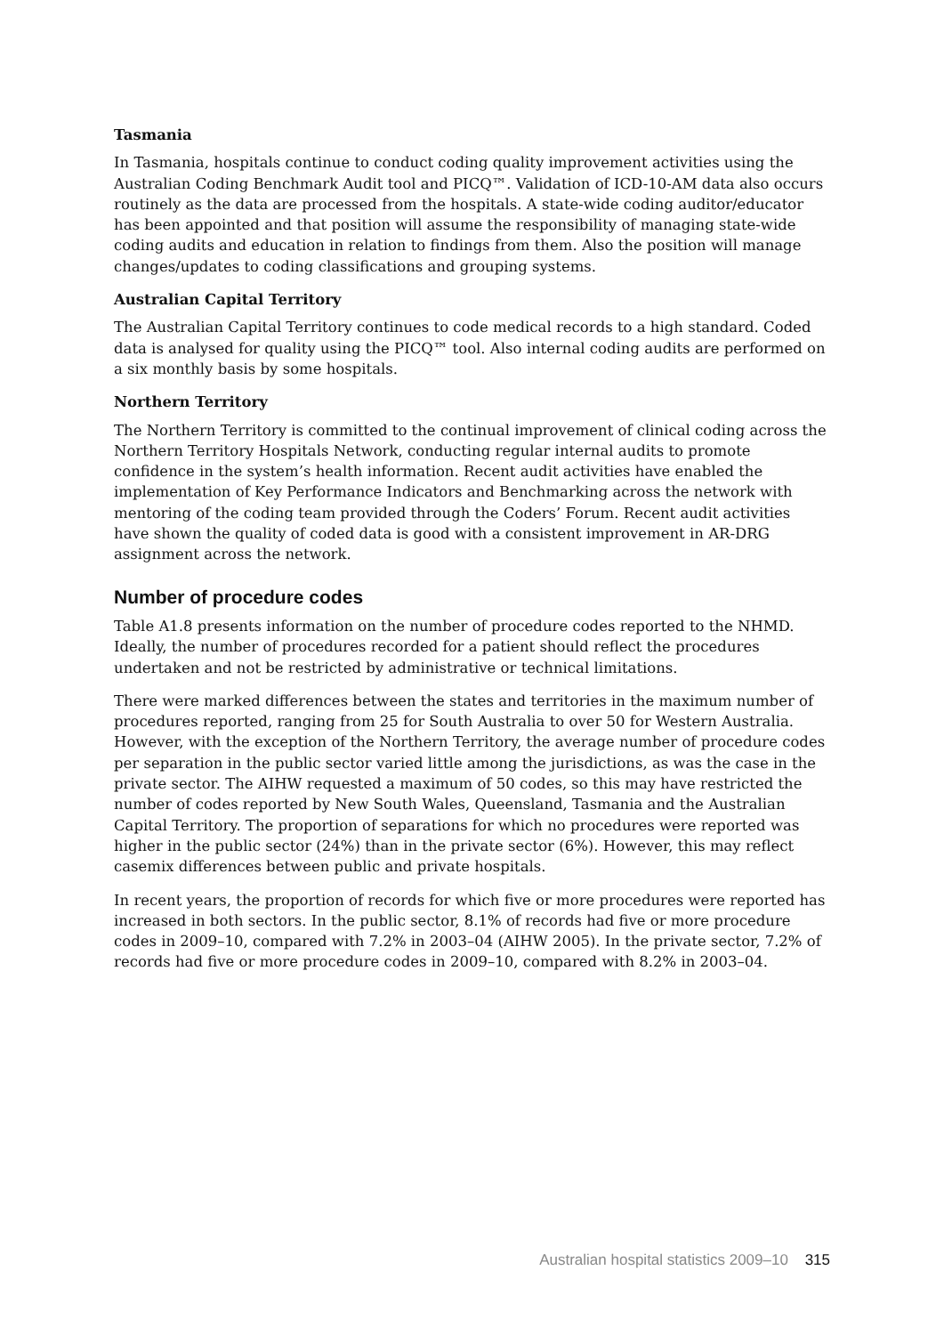Tasmania
In Tasmania, hospitals continue to conduct coding quality improvement activities using the Australian Coding Benchmark Audit tool and PICQ™. Validation of ICD-10-AM data also occurs routinely as the data are processed from the hospitals. A state-wide coding auditor/educator has been appointed and that position will assume the responsibility of managing state-wide coding audits and education in relation to findings from them. Also the position will manage changes/updates to coding classifications and grouping systems.
Australian Capital Territory
The Australian Capital Territory continues to code medical records to a high standard. Coded data is analysed for quality using the PICQ™ tool. Also internal coding audits are performed on a six monthly basis by some hospitals.
Northern Territory
The Northern Territory is committed to the continual improvement of clinical coding across the Northern Territory Hospitals Network, conducting regular internal audits to promote confidence in the system’s health information. Recent audit activities have enabled the implementation of Key Performance Indicators and Benchmarking across the network with mentoring of the coding team provided through the Coders’ Forum. Recent audit activities have shown the quality of coded data is good with a consistent improvement in AR-DRG assignment across the network.
Number of procedure codes
Table A1.8 presents information on the number of procedure codes reported to the NHMD. Ideally, the number of procedures recorded for a patient should reflect the procedures undertaken and not be restricted by administrative or technical limitations.
There were marked differences between the states and territories in the maximum number of procedures reported, ranging from 25 for South Australia to over 50 for Western Australia. However, with the exception of the Northern Territory, the average number of procedure codes per separation in the public sector varied little among the jurisdictions, as was the case in the private sector. The AIHW requested a maximum of 50 codes, so this may have restricted the number of codes reported by New South Wales, Queensland, Tasmania and the Australian Capital Territory. The proportion of separations for which no procedures were reported was higher in the public sector (24%) than in the private sector (6%). However, this may reflect casemix differences between public and private hospitals.
In recent years, the proportion of records for which five or more procedures were reported has increased in both sectors. In the public sector, 8.1% of records had five or more procedure codes in 2009–10, compared with 7.2% in 2003–04 (AIHW 2005). In the private sector, 7.2% of records had five or more procedure codes in 2009–10, compared with 8.2% in 2003–04.
Australian hospital statistics 2009–10 315